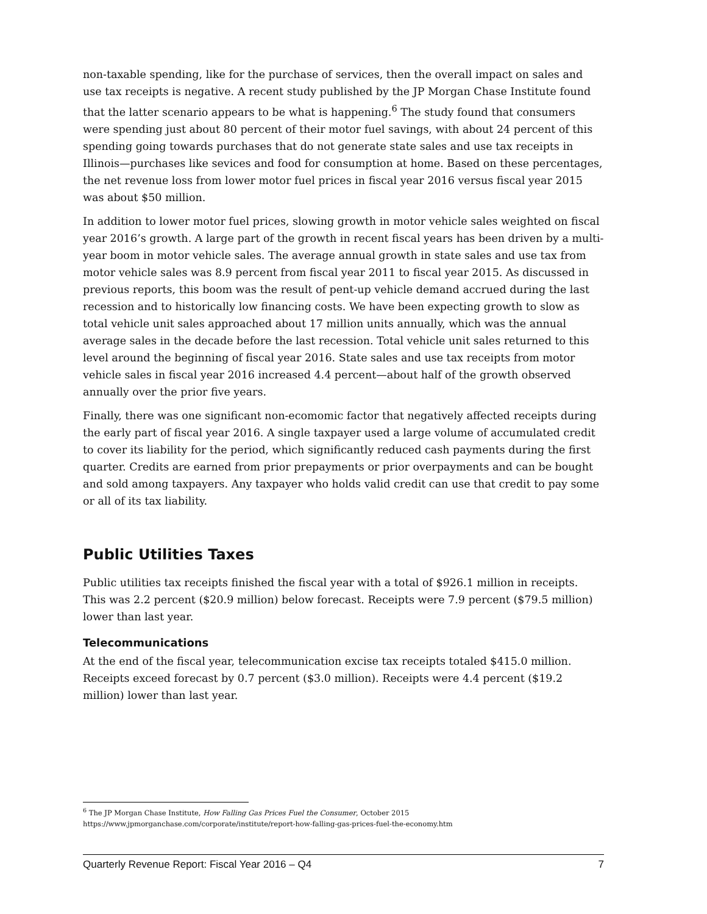non-taxable spending, like for the purchase of services, then the overall impact on sales and use tax receipts is negative. A recent study published by the JP Morgan Chase Institute found that the latter scenario appears to be what is happening.<sup>6</sup> The study found that consumers were spending just about 80 percent of their motor fuel savings, with about 24 percent of this spending going towards purchases that do not generate state sales and use tax receipts in Illinois—purchases like sevices and food for consumption at home. Based on these percentages, the net revenue loss from lower motor fuel prices in fiscal year 2016 versus fiscal year 2015 was about $50 million.
In addition to lower motor fuel prices, slowing growth in motor vehicle sales weighted on fiscal year 2016’s growth. A large part of the growth in recent fiscal years has been driven by a multi-year boom in motor vehicle sales. The average annual growth in state sales and use tax from motor vehicle sales was 8.9 percent from fiscal year 2011 to fiscal year 2015. As discussed in previous reports, this boom was the result of pent-up vehicle demand accrued during the last recession and to historically low financing costs. We have been expecting growth to slow as total vehicle unit sales approached about 17 million units annually, which was the annual average sales in the decade before the last recession. Total vehicle unit sales returned to this level around the beginning of fiscal year 2016. State sales and use tax receipts from motor vehicle sales in fiscal year 2016 increased 4.4 percent—about half of the growth observed annually over the prior five years.
Finally, there was one significant non-ecomomic factor that negatively affected receipts during the early part of fiscal year 2016. A single taxpayer used a large volume of accumulated credit to cover its liability for the period, which significantly reduced cash payments during the first quarter. Credits are earned from prior prepayments or prior overpayments and can be bought and sold among taxpayers. Any taxpayer who holds valid credit can use that credit to pay some or all of its tax liability.
Public Utilities Taxes
Public utilities tax receipts finished the fiscal year with a total of $926.1 million in receipts. This was 2.2 percent ($20.9 million) below forecast. Receipts were 7.9 percent ($79.5 million) lower than last year.
Telecommunications
At the end of the fiscal year, telecommunication excise tax receipts totaled $415.0 million. Receipts exceed forecast by 0.7 percent ($3.0 million). Receipts were 4.4 percent ($19.2 million) lower than last year.
<sup>6</sup> The JP Morgan Chase Institute, How Falling Gas Prices Fuel the Consumer, October 2015
https://www.jpmorganchase.com/corporate/institute/report-how-falling-gas-prices-fuel-the-economy.htm
Quarterly Revenue Report: Fiscal Year 2016 – Q4 7